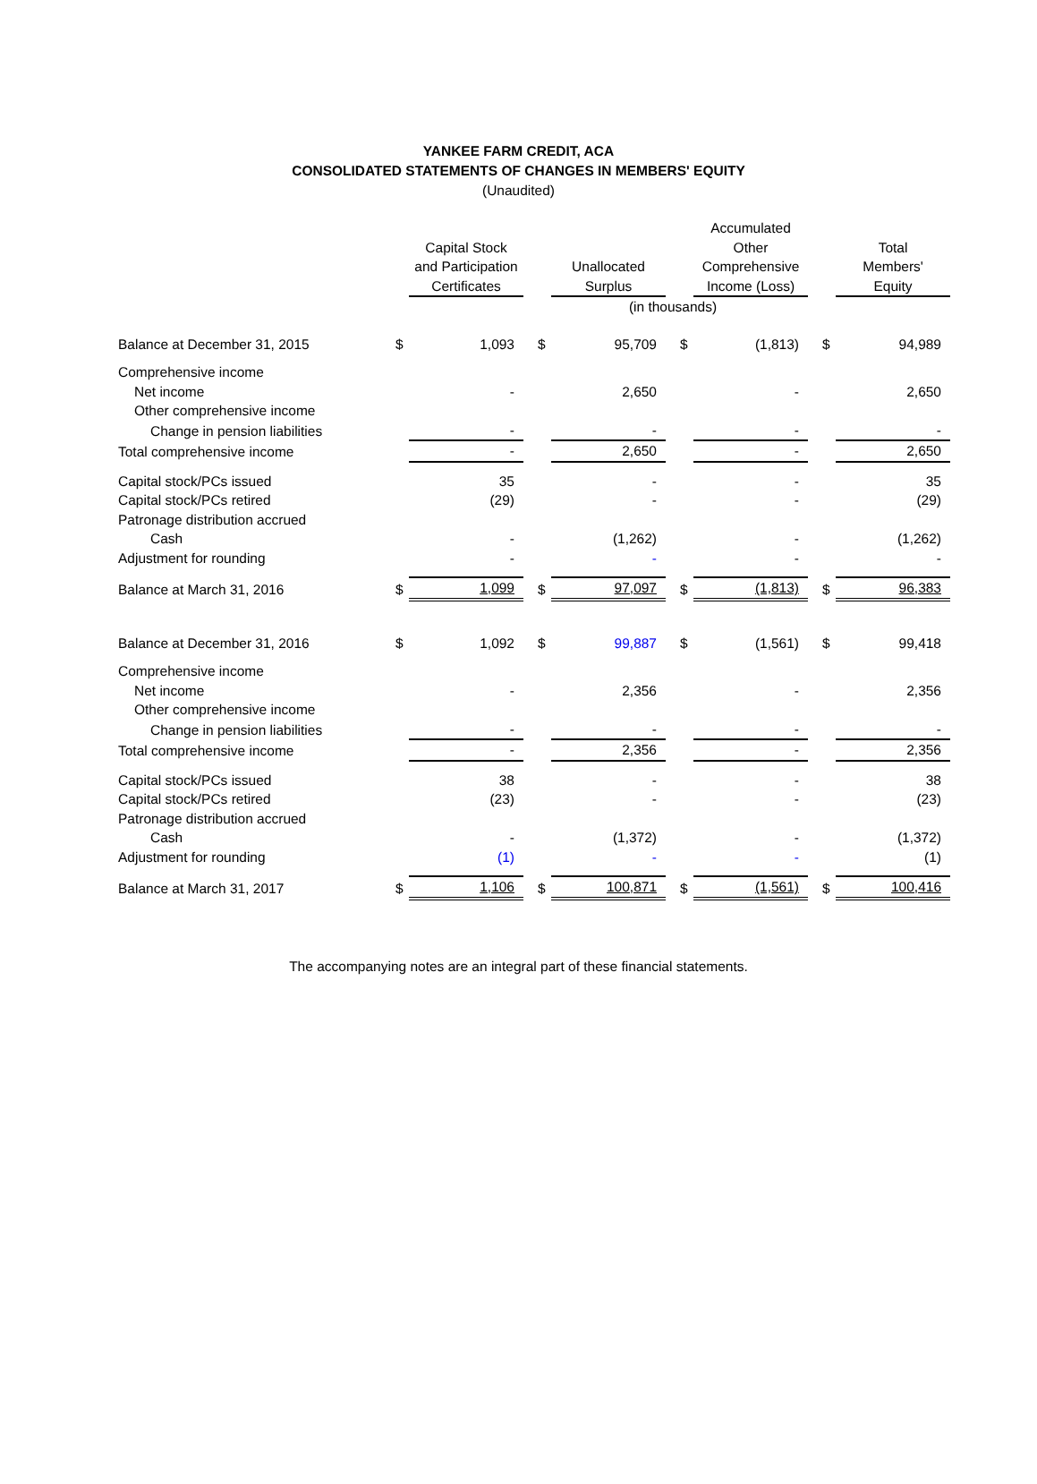YANKEE FARM CREDIT, ACA
CONSOLIDATED STATEMENTS OF CHANGES IN MEMBERS' EQUITY
(Unaudited)
| | | Capital Stock and Participation Certificates | | | Unallocated Surplus | | | Accumulated Other Comprehensive Income (Loss) | | | Total Members' Equity |
| --- | --- | --- | --- | --- | --- | --- | --- | --- | --- | --- | --- |
| | (in thousands) | | | | | | | | | | |
| Balance at December 31, 2015 | $ | 1,093 | | $ | 95,709 | | $ | (1,813) | | $ | 94,989 |
| Comprehensive income | | | | | | | | | | | |
| Net income | | - | | | 2,650 | | | - | | | 2,650 |
| Other comprehensive income | | | | | | | | | | | |
| Change in pension liabilities | | - | | | - | | | - | | | - |
| Total comprehensive income | | - | | | 2,650 | | | - | | | 2,650 |
| Capital stock/PCs issued | | 35 | | | - | | | - | | | 35 |
| Capital stock/PCs retired | | (29) | | | - | | | - | | | (29) |
| Patronage distribution accrued | | | | | | | | | | | |
| Cash | | - | | | (1,262) | | | - | | | (1,262) |
| Adjustment for rounding | | - | | | - | | | - | | | - |
| Balance at March 31, 2016 | $ | 1,099 | | $ | 97,097 | | $ | (1,813) | | $ | 96,383 |
| Balance at December 31, 2016 | $ | 1,092 | | $ | 99,887 | | $ | (1,561) | | $ | 99,418 |
| Comprehensive income | | | | | | | | | | | |
| Net income | | - | | | 2,356 | | | - | | | 2,356 |
| Other comprehensive income | | | | | | | | | | | |
| Change in pension liabilities | | - | | | - | | | - | | | - |
| Total comprehensive income | | - | | | 2,356 | | | - | | | 2,356 |
| Capital stock/PCs issued | | 38 | | | - | | | - | | | 38 |
| Capital stock/PCs retired | | (23) | | | - | | | - | | | (23) |
| Patronage distribution accrued | | | | | | | | | | | |
| Cash | | - | | | (1,372) | | | - | | | (1,372) |
| Adjustment for rounding | | (1) | | | - | | | - | | | (1) |
| Balance at March 31, 2017 | $ | 1,106 | | $ | 100,871 | | $ | (1,561) | | $ | 100,416 |
The accompanying notes are an integral part of these financial statements.